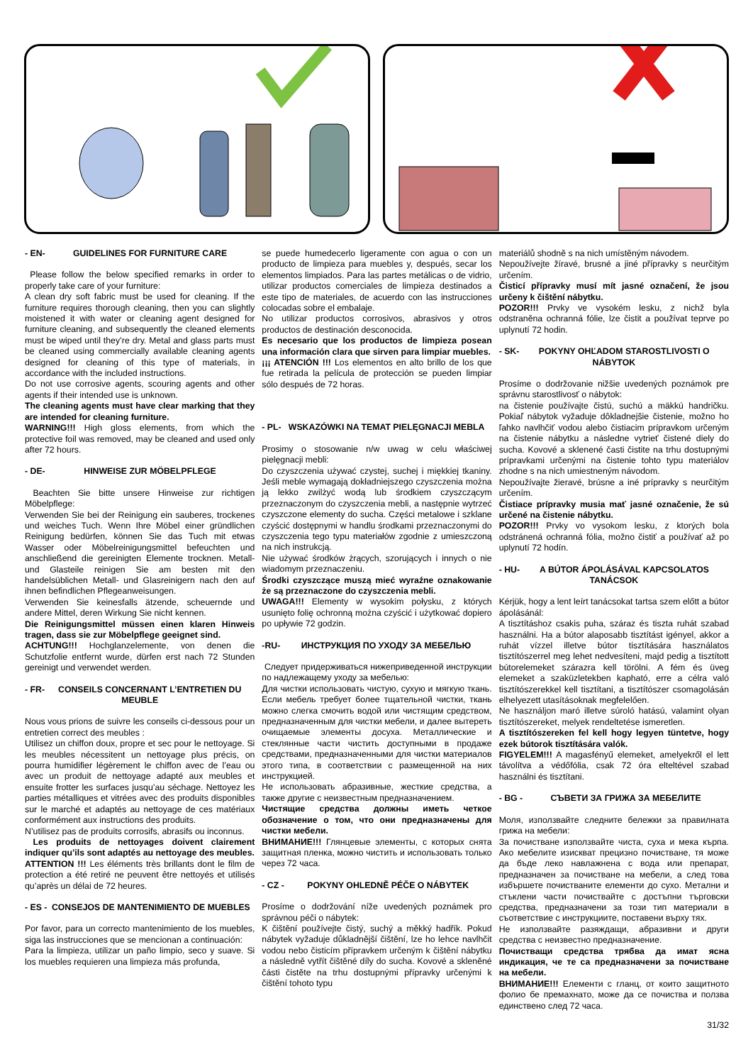- EN- GUIDELINES FOR FURNITURE CARE
Please follow the below specified remarks in order to properly take care of your furniture:
A clean dry soft fabric must be used for cleaning. If the furniture requires thorough cleaning, then you can slightly moistened it with water or cleaning agent designed for furniture cleaning, and subsequently the cleaned elements must be wiped until they’re dry. Metal and glass parts must be cleaned using commercially available cleaning agents designed for cleaning of this type of materials, in accordance with the included instructions.
Do not use corrosive agents, scouring agents and other agents if their intended use is unknown.
The cleaning agents must have clear marking that they are intended for cleaning furniture.
WARNING!!! High gloss elements, from which the protective foil was removed, may be cleaned and used only after 72 hours.
- DE- HINWEISE ZUR MÖBELPFLEGE
Beachten Sie bitte unsere Hinweise zur richtigen Möbelpflege:
Verwenden Sie bei der Reinigung ein sauberes, trockenes und weiches Tuch. Wenn Ihre Möbel einer gründlichen Reinigung bedürfen, können Sie das Tuch mit etwas Wasser oder Möbelreinigungsmittel befeuchten und anschließend die gereinigten Elemente trocknen. Metall- und Glasteile reinigen Sie am besten mit den handelsüblichen Metall- und Glasreinigern nach den auf ihnen befindlichen Pflegeanweisungen.
Verwenden Sie keinesfalls ätzende, scheuernde und andere Mittel, deren Wirkung Sie nicht kennen.
Die Reinigungsmittel müssen einen klaren Hinweis tragen, dass sie zur Möbelpflege geeignet sind.
ACHTUNG!!! Hochglanzelemente, von denen die Schutzfolie entfernt wurde, dürfen erst nach 72 Stunden gereinigt und verwendet werden.
- FR- CONSEILS CONCERNANT L’ENTRETIEN DU MEUBLE
Nous vous prions de suivre les conseils ci-dessous pour un entretien correct des meubles :
Utilisez un chiffon doux, propre et sec pour le nettoyage. Si les meubles nécessitent un nettoyage plus précis, on pourra humidifier légèrement le chiffon avec de l’eau ou avec un produit de nettoyage adapté aux meubles et ensuite frotter les surfaces jusqu’au séchage. Nettoyez les parties métalliques et vitrées avec des produits disponibles sur le marché et adaptés au nettoyage de ces matériaux conformément aux instructions des produits.
N’utilisez pas de produits corrosifs, abrasifs ou inconnus.
Les produits de nettoyages doivent clairement indiquer qu’ils sont adaptés au nettoyage des meubles.
ATTENTION !!! Les éléments très brillants dont le film de protection a été retiré ne peuvent être nettoyés et utilisés qu’après un délai de 72 heures.
- ES - CONSEJOS DE MANTENIMIENTO DE MUEBLES
Por favor, para un correcto mantenimiento de los muebles, siga las instrucciones que se mencionan a continuación:
Para la limpieza, utilizar un paño limpio, seco y suave. Si los muebles requieren una limpieza más profunda,
se puede humedecerlo ligeramente con agua o con un producto de limpieza para muebles y, después, secar los elementos limpiados. Para las partes metálicas o de vidrio, utilizar productos comerciales de limpieza destinados a este tipo de materiales, de acuerdo con las instrucciones colocadas sobre el embalaje.
No utilizar productos corrosivos, abrasivos y otros productos de destinación desconocida.
Es necesario que los productos de limpieza posean una información clara que sirven para limpiar muebles.
¡¡¡ ATENCIÓN !!! Los elementos en alto brillo de los que fue retirada la película de protección se pueden limpiar sólo después de 72 horas.
- PL- WSKAZÓWKI NA TEMAT PIELĘGNACJI MEBLA
Prosimy o stosowanie n/w uwag w celu właściwej pielęgnacji mebli:
Do czyszczenia używać czystej, suchej i miękkiej tkaniny. Jeśli meble wymagają dokładniejszego czyszczenia można ją lekko zwilżyć wodą lub środkiem czyszczącym przeznaczonym do czyszczenia mebli, a następnie wytrzeć czyszczone elementy do sucha. Części metalowe i szklane czyścić dostępnymi w handlu środkami przeznaczonymi do czyszczenia tego typu materiałów zgodnie z umieszczoną na nich instrukcją.
Nie używać środków żrących, szorujących i innych o nie wiadomym przeznaczeniu.
Środki czyszczące muszą mieć wyraźne oznakowanie że są przeznaczone do czyszczenia mebli.
UWAGA!!! Elementy w wysokim połysku, z których usunięto folię ochronną można czyścić i użytkować dopiero po upływie 72 godzin.
-RU- ИНСТРУКЦИЯ ПО УХОДУ ЗА МЕБЕЛЬЮ
Следует придерживаться нижеприведенной инструкции по надлежащему уходу за мебелью:
Для чистки использовать чистую, сухую и мягкую ткань. Если мебель требует более тщательной чистки, ткань можно слегка смочить водой или чистящим средством, предназначенным для чистки мебели, и далее вытереть очищаемые элементы досуха. Металлические и стеклянные части чистить доступными в продаже средствами, предназначенными для чистки материалов этого типа, в соответствии с размещенной на них инструкцией.
Не использовать абразивные, жесткие средства, а также другие с неизвестным предназначением.
Чистящие средства должны иметь четкое обозначение о том, что они предназначены для чистки мебели.
ВНИМАНИЕ!!! Глянцевые элементы, с которых снята защитная пленка, можно чистить и использовать только через 72 часа.
- CZ - POKYNY OHLEDNĚ PÉČE O NÁBYTEK
Prosíme o dodržování níže uvedených poznámek pro správnou péči o nábytek:
K čištění používejte čistý, suchý a měkký hadřík. Pokud nábytek vyžaduje důkladnější čištění, lze ho lehce navlhčit vodou nebo čisticím přípravkem určeným k čištění nábytku a následně vytřít čištěné díly do sucha. Kovové a skleněné části čistěte na trhu dostupnými přípravky určenými k čištění tohoto typu
materiálů shodně s na nich umístěným návodem.
Nepoužívejte žíravé, brusné a jiné přípravky s neurčitým určením.
Čisticí přípravky musí mít jasné označení, že jsou určeny k čištění nábytku.
POZOR!!! Prvky ve vysokém lesku, z nichž byla odstraněna ochranná fólie, lze čistit a používat teprve po uplynutí 72 hodin.
- SK- POKYNY OHĽADOM STAROSTLIVOSTI O NÁBYTOK
Prosíme o dodržovanie nižšie uvedených poznámok pre správnu starostlivosť o nábytok:
na čistenie používajte čistú, suchú a mäkkú handričku. Pokiaľ nábytok vyžaduje dôkladnejšie čistenie, možno ho ľahko navlhčiť vodou alebo čistiacim prípravkom určeným na čistenie nábytku a následne vytrieť čistené diely do sucha. Kovové a sklenené časti čistite na trhu dostupnými prípravkami určenými na čistenie tohto typu materiálov zhodne s na nich umiestneným návodom.
Nepoužívajte žieravé, brúsne a iné prípravky s neurčitým určením.
Čistiace prípravky musia mať jasné označenie, že sú určené na čistenie nábytku.
POZOR!!! Prvky vo vysokom lesku, z ktorých bola odstránená ochranná fólia, možno čistiť a používať až po uplynutí 72 hodín.
- HU- A BÚTOR ÁPOLÁSÁVAL KAPCSOLATOS TANÁCSOK
Kérjük, hogy a lent leírt tanácsokat tartsa szem előtt a bútor ápolásánál:
A tisztításhoz csakis puha, száraz és tiszta ruhát szabad használni. Ha a bútor alaposabb tisztítást igényel, akkor a ruhát vízzel illetve bútor tisztítására használatos tisztítószerrel meg lehet nedvesíteni, majd pedig a tisztított bútorelemeket szárazra kell törölni. A fém és üveg elemeket a szaküzletekben kapható, erre a célra való tisztítószerekkel kell tisztítani, a tisztítószer csomagolásán elhelyezett utasításoknak megfelelően.
Ne használjon maró illetve súroló hatású, valamint olyan tisztítószereket, melyek rendeltetése ismeretlen.
A tisztítószereken fel kell hogy legyen tüntetve, hogy ezek bútorok tisztítására valók.
FIGYELEM!!! A magasfényű elemeket, amelyekről el lett távolítva a védőfólia, csak 72 óra elteltével szabad használni és tisztítani.
- BG - СЪВЕТИ ЗА ГРИЖА ЗА МЕБЕЛИТЕ
Моля, използвайте следните бележки за правилната грижа на мебели:
За почистване използвайте чиста, суха и мека кърпа. Ако мебелите изискват прецизно почистване, тя може да бъде леко навлажнена с вода или препарат, предназначен за почистване на мебели, а след това избършете почистваните елементи до сухо. Метални и стъклени части почиствайте с достъпни търговски средства, предназначени за този тип материали в съответствие с инструкциите, поставени върху тях.
Не използвайте разяждащи, абразивни и други средства с неизвестно предназначение.
Почистващи средства трябва да имат ясна индикация, че те са предназначени за почистване на мебели.
ВНИМАНИЕ!!! Елементи с гланц, от които защитното фолио бе премахнато, може да се почиства и ползва единствено след 72 часа.
31/32